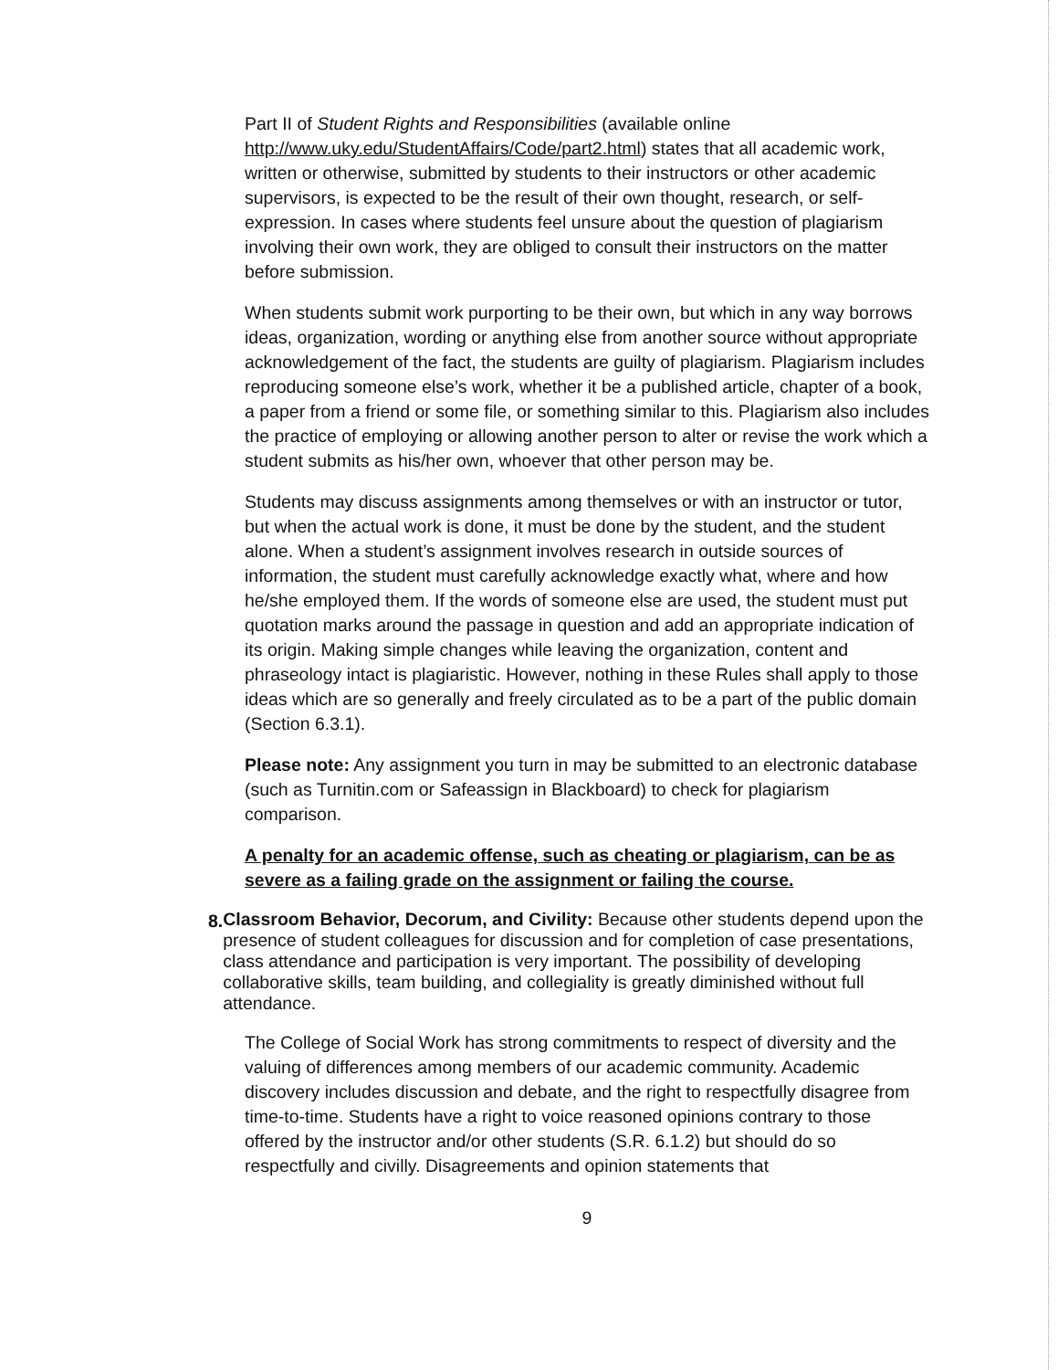Part II of Student Rights and Responsibilities (available online http://www.uky.edu/StudentAffairs/Code/part2.html) states that all academic work, written or otherwise, submitted by students to their instructors or other academic supervisors, is expected to be the result of their own thought, research, or self-expression. In cases where students feel unsure about the question of plagiarism involving their own work, they are obliged to consult their instructors on the matter before submission.
When students submit work purporting to be their own, but which in any way borrows ideas, organization, wording or anything else from another source without appropriate acknowledgement of the fact, the students are guilty of plagiarism. Plagiarism includes reproducing someone else’s work, whether it be a published article, chapter of a book, a paper from a friend or some file, or something similar to this. Plagiarism also includes the practice of employing or allowing another person to alter or revise the work which a student submits as his/her own, whoever that other person may be.
Students may discuss assignments among themselves or with an instructor or tutor, but when the actual work is done, it must be done by the student, and the student alone. When a student’s assignment involves research in outside sources of information, the student must carefully acknowledge exactly what, where and how he/she employed them. If the words of someone else are used, the student must put quotation marks around the passage in question and add an appropriate indication of its origin. Making simple changes while leaving the organization, content and phraseology intact is plagiaristic. However, nothing in these Rules shall apply to those ideas which are so generally and freely circulated as to be a part of the public domain (Section 6.3.1).
Please note: Any assignment you turn in may be submitted to an electronic database (such as Turnitin.com or Safeassign in Blackboard) to check for plagiarism comparison.
A penalty for an academic offense, such as cheating or plagiarism, can be as severe as a failing grade on the assignment or failing the course.
8.
Classroom Behavior, Decorum, and Civility: Because other students depend upon the presence of student colleagues for discussion and for completion of case presentations, class attendance and participation is very important. The possibility of developing collaborative skills, team building, and collegiality is greatly diminished without full attendance.
The College of Social Work has strong commitments to respect of diversity and the valuing of differences among members of our academic community. Academic discovery includes discussion and debate, and the right to respectfully disagree from time-to-time. Students have a right to voice reasoned opinions contrary to those offered by the instructor and/or other students (S.R. 6.1.2) but should do so respectfully and civilly. Disagreements and opinion statements that
9